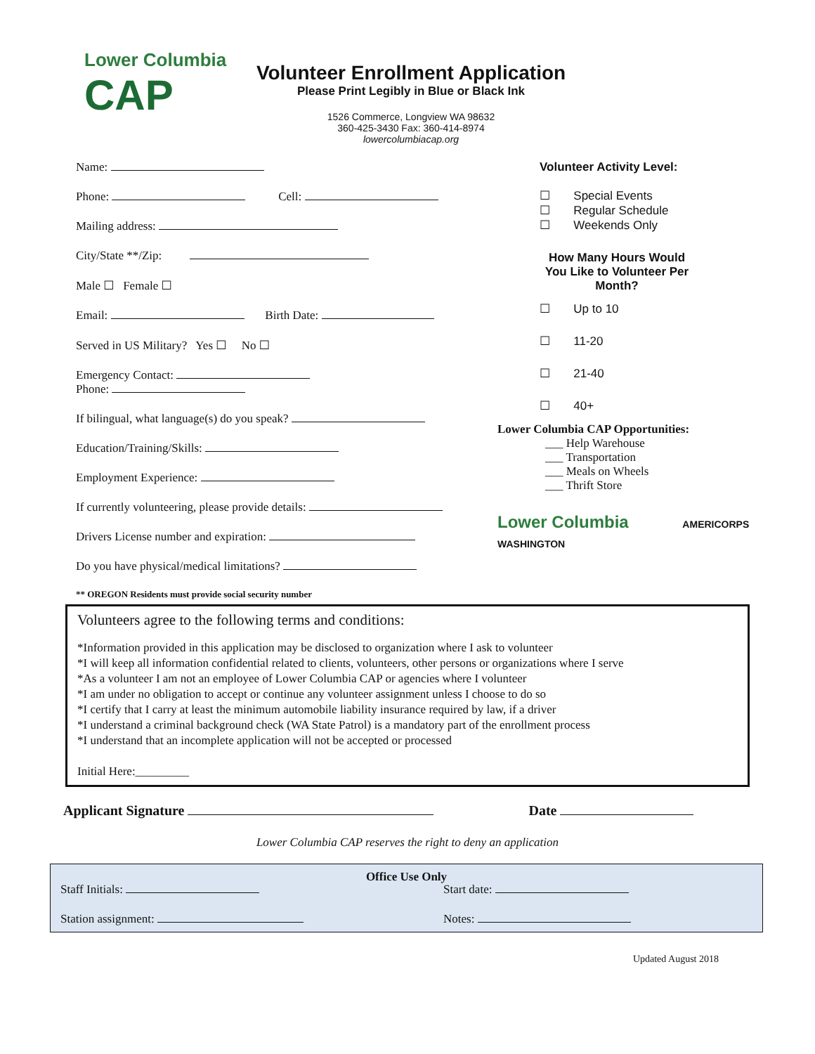Lower Columbia
CAP
Volunteer Enrollment Application
Please Print Legibly in Blue or Black Ink
1526 Commerce, Longview WA 98632
360-425-3430 Fax: 360-414-8974
lowercolumbiacap.org
Name:
Phone: Cell:
Mailing address:
City/State **/Zip:
Male ☐ Female ☐
Email: Birth Date:
Served in US Military? Yes ☐ No ☐
Emergency Contact:
Phone:
If bilingual, what language(s) do you speak?
Education/Training/Skills:
Employment Experience:
If currently volunteering, please provide details:
Drivers License number and expiration:
Do you have physical/medical limitations?
** OREGON Residents must provide social security number
Volunteer Activity Level:
☐ Special Events
☐ Regular Schedule
☐ Weekends Only
How Many Hours Would You Like to Volunteer Per Month?
☐ Up to 10
☐ 11-20
☐ 21-40
☐ 40+
Lower Columbia CAP Opportunities:
___ Help Warehouse
___ Transportation
___ Meals on Wheels
___ Thrift Store
Lower Columbia AMERICORPS WASHINGTON
Volunteers agree to the following terms and conditions:
*Information provided in this application may be disclosed to organization where I ask to volunteer
*I will keep all information confidential related to clients, volunteers, other persons or organizations where I serve
*As a volunteer I am not an employee of Lower Columbia CAP or agencies where I volunteer
*I am under no obligation to accept or continue any volunteer assignment unless I choose to do so
*I certify that I carry at least the minimum automobile liability insurance required by law, if a driver
*I understand a criminal background check (WA State Patrol) is a mandatory part of the enrollment process
*I understand that an incomplete application will not be accepted or processed
Initial Here:_________
Applicant Signature Date
Lower Columbia CAP reserves the right to deny an application
Office Use Only
Staff Initials: Start date:
Station assignment: Notes:
Updated August 2018